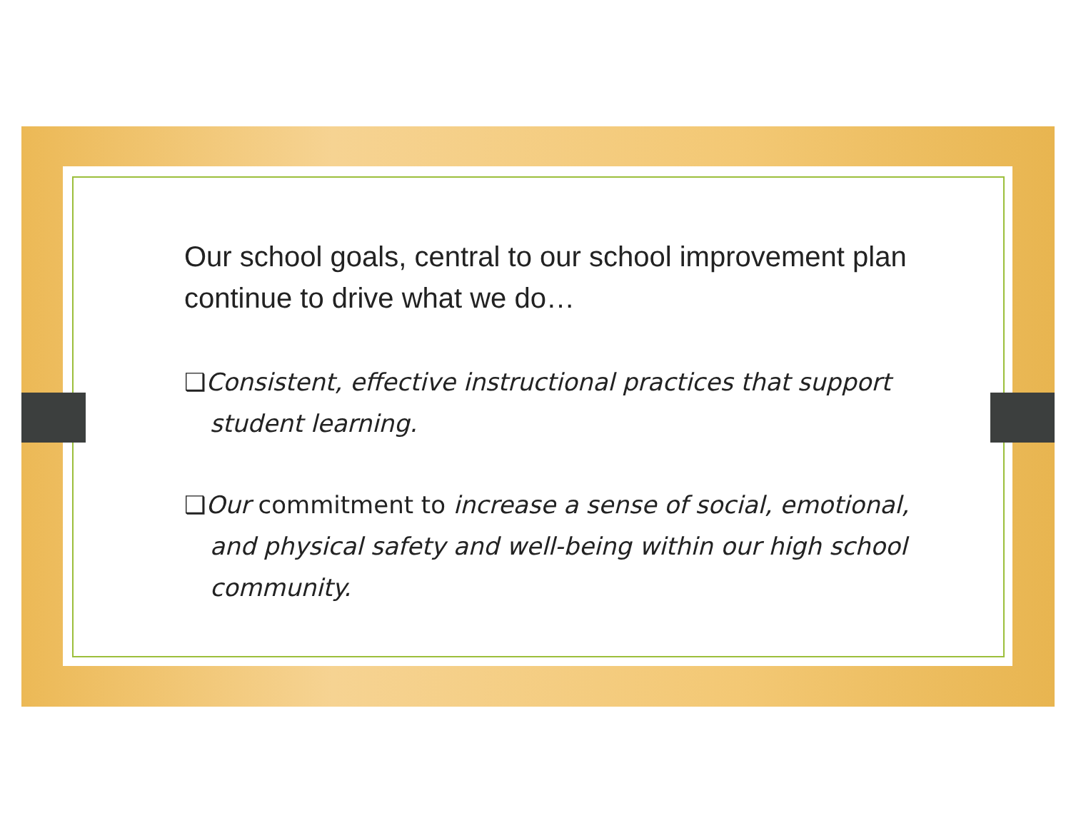Our school goals, central to our school improvement plan continue to drive what we do…
❑Consistent, effective instructional practices that support student learning.
❑Our commitment to increase a sense of social, emotional, and physical safety and well-being within our high school community.